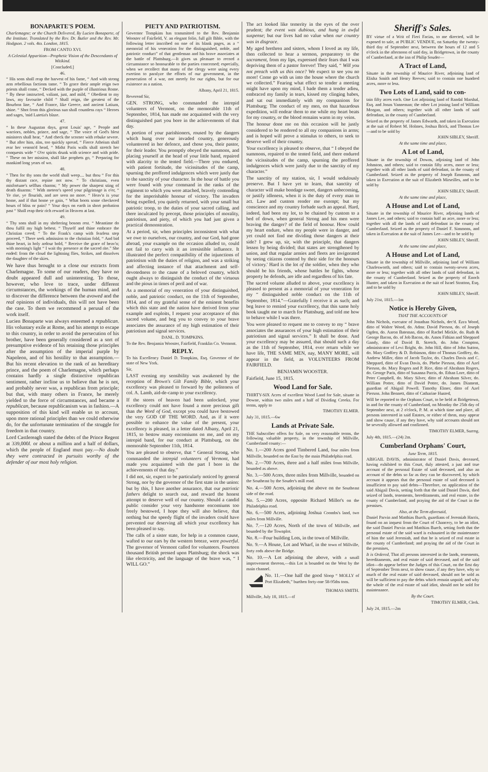BONAPARTE'S POEM.
Charlemagne; or the Church Delivered, By Lucien Bonaparte, of the Institute. Translated by the Rev. Dr. Butler and the Rev. Mr. Hodgson. 2 vols. 4to. London, 1815.
FROM CANTO XVI.
A Celestial Apparition—Prophetic Vision of the Descendants of Witikind.
[Concluded.]
46.
“ His sons shall reap the harvest of his fame, “ And with strong arm rebellious factions tame. “ To grace their ample reign two priests shall come, “ Decked with the purple of illustrious Rome. “ By these instructed, valiant, just, and mild, “ Obedient to my laws, my favourite child “ Shall reign, the greatest of the Bourbon line, “ And France, like Greece, and ancient Latium, shine. “ Shot from this glorious sun shall countless rays “ Heroes and sages, 'mid Lutetia's blaze.
47.
“ In these Augustan days, great Louis' age, “ People and warriors, nobles, prince, and sage, “ The voice of God's blest ministers shall hear, “ And check the scorner with rebuke severe. “ But after him, alas, too quickly spread, “ Fierce Atheism shall rear her venom'd head, “ Midst Paris walls shall stretch her conquests wide “ O'er spirits drunk with science and with pride. “ These on her mission, shall like prophets go, “ Preparing for mankind long years of wo.
48.
“ Then for thy sons the world shall weep.... but thou “ For this thy distant race, repine not now. “ To christians, even misfortune's selfhas charms; “ My power the sharpest sting of death disarms: “ With meteor's speed your pilgrimage is o'er, “ Ye rise, ye flourish, and are seen no more. “ Heav'n is your home, and if that home ye gain, “ What boots some checkered hours of bliss or pain? “ Your days on earth in short probation past “ Shall reap their rich reward in Heaven at last.
49.
“ Thy sons shall in my sheltering bosom rest. “ Meantime do thou fulfil my high behest. “ Thyself and thine embrace the Christian creed; “ To the Frank's camp with fearless step proceed, “ There seek admission to the christian fold, “ And bid thine heart, in holy ardour bold, “ Receive the grace of heav'n; with morning's light “ I wait thy presence at the sacred rite.” She ended: from the cloud the lightning flies, Strikes, and dissolves the daughter of the skies.
We have thus brought to a close our extracts from Charlemagne. To some of our readers, they have no doubt appeared dull and uninteresting. To those, however, who love to trace, under different circumstances, the workings of the human mind, and to discover the difference between the avowed and the real opinions of individuals, this will not have been the case. To them we recommend a perusal of the work itself.
Lucien Bonaparte was always esteemed a republican. His voluntary exile at Rome, and his attempt to escape to this country, in order to avoid the persecution of his brother, have been generally considered as a sort of presumptive evidence of his retaining those principles after the assumption of the imperial purple by Napoleon, and of his hostility to that assumption.—But his recent elevation to the rank of an hereditary prince, and the poem of Charlemagne, which perhaps contains hardly a single distinctive republican sentiment, rather incline us to believe that he is not, and probably never was, a republican from principle; but that, with many others in France, he merely yielded to the force of circumstances, and became a republican, because republicanism was in fashion.—A supposition of this kind will enable us to account, upon more rational principles than we could otherwise do, for the unfortunate termination of the struggle for freedom in that country.
Lord Castlereagh stated the debts of the Prince Regent at 339,000l. or about a million and a half of dollars, which the people of England must pay.—No doubt they were contracted in pursuits worthy of the defender of our most holy religion.
PIETY AND PATRIOTISM.
Governor Tompkins has transmitted to the Rev. Benjamin Wooster of Fairfield, V. an elegant folio, full gilt Bible, with the following letter inscribed on one of its blank pages, as a “ memorial of his veneration for the distinguished, noble, and patriotic conduct” of that gentleman and his brave associates at the battle of Plattsburg.—It gives us pleasure to record a circumstance so honourable to the parties concerned; especially, when we recollect that many of the clergy were using every exertion to paralyze the efforts of our government, in the prosecution of a war, not merely for our rights, but for our existence as a nation.
Albany, April 21, 1815.
Reverend Sir,
GEN. STRONG, who commanded the intrepid volunteers of Vermont, on the memorable 11th of September, 1814, has made me acquainted with the very distinguished part you bore in the achievements of that day.
A portion of your parishioners, roused by the dangers which hung over our invaded country, generously volunteered in her defence, and chose you, their pastor, for their leader. You promptly obeyed the summons, and placing yourself at the head of your little band, repaired with alacrity to the tented field.—There you endured, with patient fortitude, the vicissitudes of the camp, spurning the proffered indulgences which were justly due to the sanctity of your character. In the hour of battle you were found with your command in the ranks of the regiment to which you were attached, bravely contending for the imperishable honour of victory. The invaders being expelled, you quietly returned, with your small but patriotic troop, to the duties of your sacred calling, and there inculcated by precept, those principles of morality, patriotism, and piety, of which you had just given a practical demonstration.
At a period, sir, when principles inconsistent with what we owe to ourselves, our country, and our God, had gone abroad, your example on the occasion alluded to, could not fail to carry with it an irresistible influence. It illustrated the perfect compatibility of the injunctions of patriotism with the duties of religion, and was a striking and affecting instance of that attachment and self-devotedness to the cause of a beloved country, which ought always to distinguish the conduct of the virtuous and the pious in times of peril and of war.
As a memorial of my veneration of your distinguished, noble, and patriotic conduct, on the 11th of September, 1814, and of my grateful sense of the eminent benefits which this state and the nation have derived from your example and exploits, I request your acceptance of this sacred volume, and beg you to convey to your brave associates the assurance of my high estimation of their patriotism and signal services.
DANL. D. TOMPKINS.
To the Rev. Benjamin Wooster, Fairfield, Franklin Co. Vermont.
REPLY.
To his Excellency Daniel D. Tompkins, Esq. Governor of the state of New York.
Sir,
LAST evening my sensibility was awakened by the reception of Brown's Gilt Family Bible, which your excellency was pleased to forward by the politeness of col. A. Lamb, aid-de-camp to your excellency.
If the stores of heaven had been unlocked, your excellency could not have found a more precious gift than the Word of God, except you could have bestowed the very GOD OF THE WORD. And, as if it were possible to enhance the value of the present, your excellency is pleased, in a letter dated Albany, April 21, 1815, to bestow many encomiums on me, and on my intrepid band, for our conduct at Plattsburg, on the memorable September 11th, 1814.
You are pleased to observe, that “ General Strong, who commanded the intrepid volunteers of Vermont, had made you acquainted with the part I bore in the achievements of that day.”
I did not, sir, expect to be particularly noticed by general Strong, nor by the governor of the first state in the union: but by this, I have another assurance, that our patriotic fathers delight to search out, and reward the honest attempt to deserve well of our country. Should a candid public consider your very handsome encomiums too freely bestowed, I hope they will also believe, that nothing but the speedy flight of the invaders could have prevented our deserving all which your excellency has been pleased to say.
The calls of a sister state, for help in a common cause, wafted to our ears by the western breeze, were powerful. The governor of Vermont called for volunteers. Fourteen thousand British pressed upon Plattsburg; the shock was like electricity, and the language of the brave was, “ I WILL GO.”
The act looked like temerity in the eyes of the over prudent; the event was dubious, and hung in awful suspense; but our lives had no value when our country was in disgrace.
My aged brethren and sisters, whom I loved as my life, then collected to hear a sermon, preparatory to the sacrament, from my lips, expressed their fears that I was depriving them of a pastor forever! They said, “ Will you not preach with us this once? We expect to see you no more! Come go with us into the house where the church we collected.” Fearing what effect so tender a meeting might have upon my mind, I bade them a tender adieu, embraced my family in tears, kissed my clinging babes, and sat out immediately with my companions for Plattsburg; The conduct of my men, on that hazardous expedition, will endear them to me while my heart beats for my country, or the blood remains warm in my veins.
The honour done me on this occasion will he justly considered to be rendered to all my companions in arms; and is hoped will prove a stimulus to others, to seek to deserve well of their country.
Your excellency is pleased to observe, that “ I obeyed the summons, repaired to the tented field, and there endured the vicissitudes of the camp, spurning the proffered indulgences which were justly due to the sanctity of my character.”
The sanctity of my station, sir, I would sedulously preserve. But I have yet to learn, that sanctity of character will make bondage sweet, dangers unbecoming, or justify idleness, when it is the duty of every man to act. Law and custom render me exempt; but my conscience and my country forbade such an appeal. Hard, indeed, had been my lot, to be chained by custom to a bed of down, when general Strong and his men were braving the danger? of the field of honour. How could my heart endure, when my people were in danger, and yet could not find me dividing those dangers at their side? I grew up, sir, with the principle, that dangers lessen by being divided; that states are strengthened by union, and that regular armies and fleets are invigorated by seeing citizens contend by their side for the honours of victory.' Hard is the lot of the soldier, when they who should be his friends, whose battles he fights, whose property he defends, are idle and regardless of his fate.
The sacred volume alluded to above, your excellency is pleased to present as a memorial of your veneration for my “ distinguished noble conduct on the 11th of September, 1814.”—Gratefully I receive it as such; and beg leave to remind your excellency, that this same holy book taught me to march for Plattsburg, and told me how to behave while I was there.
You were pleased to request me to convey to my “ brave associates the assurances of your high estimation of their patriotism and signal services.” It shall be done. And your excellency may be assured, that should such a day as the 11th of September, 1814, ever return while we have life, THE SAME MEN, nay, MANY MORE, will appear in the field, as VOLUNTEERS FROM FAIRFIELD.
BENJAMIN WOOSTER.
Fairfield, June 15, 1815.
Wood Land for Sale.
THIRTY-SIX Acres of excellent Wood Land for Sale, situate in Downe, within two miles and a half of Dividing Creeks. For terms, apply to
TIMOTHY ELMER.
July 31, 1815.—6w
Lands at Private Sale.
THE Subscriber offers for Sale, on very reasonable terms, the following valuable property, in the township of Millville, Cumberland county:—
No. 1.—200 Acres good Timbered Land, four miles from Millville, bounded on the East by the main Philadelphia road.
No. 2.—700 Acres, three and a half miles from Millville, bounded as above.
No. 3.—500 Acres, three miles from Millville, bounded on the Southeast by the Souder's mill road.
No. 4.—500 Acres, adjoining the above on the Southeast side of the road.
No. 5.—200 Acres, opposite Richard Miller's on the Philadelphia road.
No. 6.—500 Acres, adjoining Joshua Coombs's land, two miles from Millville.
No. 7.—120 Acres, North of the town of Millville, and bounded by the Townplot.
No. 8.—Four building Lots, in the town of Millville.
No. 9.—A House, Lot and Wharf, in the town of Millville, forty rods above the Bridge.
No. 10.—A Lot adjoining the above, with a small improvement thereon,—this Lot is bounded on the West by the main channel.
No. 11.—One half the good Sloop “ MOLLY of Port Elizabeth,” burthen forty-one 58-95ths tons.
THOMAS SMITH.
Millville, July 18, 1815.—tf
Sheriff's Sales.
BY virtue of a Writ of Fieri Facias, to me directed, will be exposed to sale, at PUBLIC VENDUE, on Saturday the twenty-third day of September next, between the hours of 12 and 5 o'clock in the afternoon of said day, in Bridgetown, in the county of Cumberland, at the inn of Philip Souder—
A Tract of Land,
Situate in the township of Maurice River, adjoining land of Elisha Smith and Henry Reeves; said to contain one hundred acres, more or less.
Two Lots of Land, said to con-
tain fifty acres each. One Lot adjoining land of Randal Marshal, Esq. and Jonas Vanneman; the other Lot joining land of William Morgan, and others; together with all other lands of said defendant, in the county of Cumberland.
Seized as the property of James Edwards, and taken in Execution at the suit of Robert M. Holmes, Joshua Brick, and Thomas Lee—and to be sold by
JOHN SIBLEY, Sheriff.
At the same time and place,
A Lot of Land,
Situate in the township of Downs, adjoining land of John Johnston, and others; said to contain fifty acres, more or less; together with all other lands of said defendant, in the county of Cumberland. Seized as the property of Joseph Emmons, and taken in Execution at the suit of Elizabeth Mirseilles, and to be sold by
JOHN SIBLEY, Sheriff.
At the same time and place,
A House and Lot of Land,
Situate in the township of Maurice River, adjoining lands of James Lee, and others; said to contain half an acre, more or less; together with all the lands of said defendant in the county of Cumberland. Seized as the property of Daniel F. Simmons, and taken in Execution at the suit of James Lee—and to be sold by
JOHN SIBLEY, Sheriff.
At the same time and place,
A House and Lot of Land,
Situate in the township of Millville, adjoining land of William Charlesworth, and others; said to contain twenty-seven acres, more or less; together with all other lands of said defendant, in the county of Cumberland. Seized as the property of Enoch Hunter, and taken in Execution at the suit of Israel Stratton, Esq. and to be sold by
JOHN SIBLEY, Sheriff.
July 21st, 1815.—1m
Notice is Hereby Given,
THAT THE ACCOUNTS OF
John Nichols, executor of Jonathan Nichols, dec'd. Ezra Wood, ditto of Walter Wood, do. Admr. David Pierson, do. of Joseph Ogden, do. Aaron Bateman, ditto of Rachel Mickle, do. Ruth & George Bacon, do. of Job Bacon, do. Amos Fithian and Sheppard Gandy, ditto of David B. Stretch, do. John Compton, administrator of Levi Bright, do. John Hill, ditto of John Sutton, do. Mary Godfrey & D. Robinson, ditto of Thomas Godfrey, do. Andrew Miller, ditto of Jacob Taylor, do. Charles Davis and C. Sheppard, ditto of Evan Davis, do. Phebe Pierson, ditto of Azel Pierson, do. Mary Rogers and P. Rice, ditto of Abraham Rogers, do. George Paris, ditto of Susanna Parris, do. Ethan Lore, ditto of Peter Campbell, do. Mary Silver, ditto of Abraham Silver, do. William Potter, ditto of David Potter, do. James Diament, guardian of Abigail Powell. Timothy Elmer, ditto of Azel Pierson. John Bennett, ditto of Catharine Husted,
Will be reported to the Orphans Court, to be held at Bridgetown, in and for the county of Cumberland, on Monday the 25th day of September next, at 2 o'clock, P. M. at which time and place, all persons interested in said Estates, or either of them, may appear and show cause, if any they have, why said accounts should not be severally allowed and confirmed.
TIMOTHY ELMER, Surrog.
July 4th, 1815.—(24) 2m.
Cumberland Orphans' Court,
June Term, 1815.
ABIGAIL DAVIS, administrator of Daniel Davis, deceased, having exhibited to this Court, duly attested, a just and true account of the personal Estate of said deceased, and also an account of the debts so far as they can be discovered, by which account it appears that the personal estate of said deceased is insufficient to pay said debts—Therefore, on application of the said Abigail Davis, setting forth that the said Daniel Davis, died seized of lands, tenements, hereditaments, and real estate, in the county of Cumberland, and praying the aid of the Court in the premises.
Also, at the Term aforesaid,
Daniel Parvin and Matthias Burch, guardians of Jeremiah Harris, found on an inquest from the Court of Chancery, to be an idiot, the said Daniel Parvin and Matthias Burch, setting forth that the personal estate of the said ward is exhausted in the maintenance of him the said Jeremiah, and that he is seized of real estate in the county of Cumberland; and praying the aid of the Court in the premises,
It is Ordered, That all persons interested in the lands, tenements, hereditaments, and real estate of said deceased, and of the said idiot—do appear before the Judges of this Court, on the first day of September Term next, to show cause, if any they have, why so much of the real estate of said deceased, should not be sold as will be sufficient to pay the debts which remain unpaid; and why the whole of the real estate of said idiot, should not be sold for maintenance.
By the Court.
TIMOTHY ELMER, Clerk.
July 24, 1815.—2m